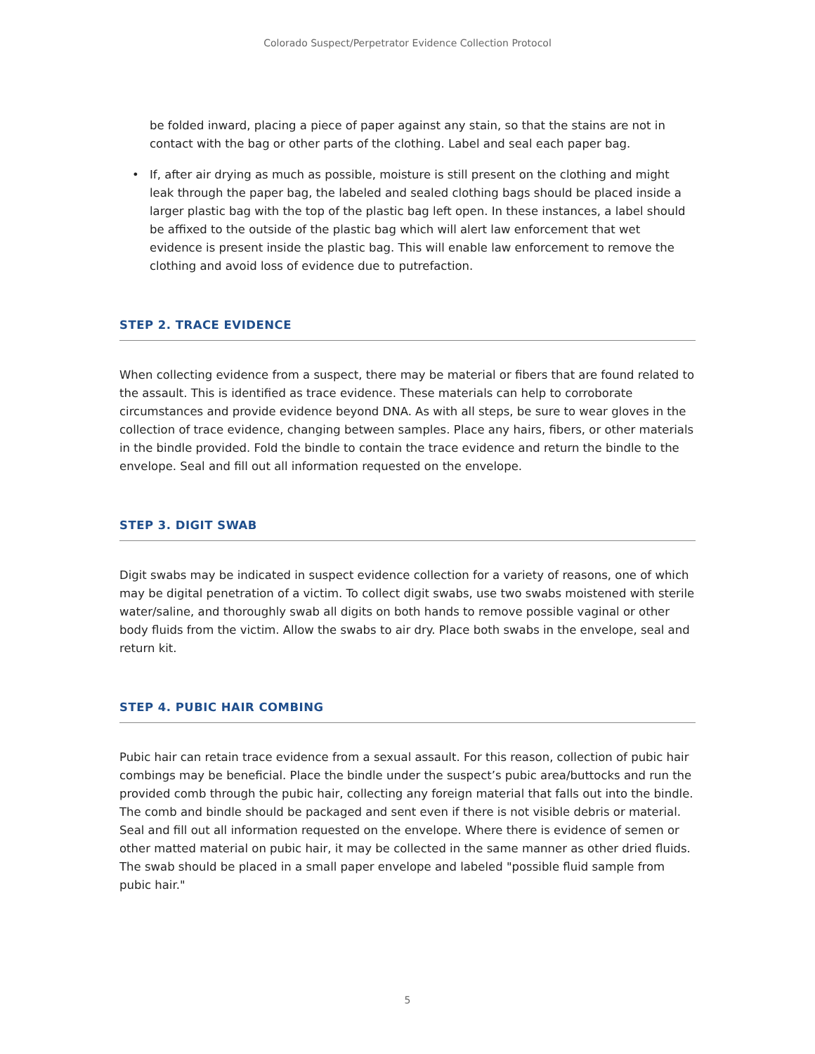Colorado Suspect/Perpetrator Evidence Collection Protocol
be folded inward, placing a piece of paper against any stain, so that the stains are not in contact with the bag or other parts of the clothing. Label and seal each paper bag.
• If, after air drying as much as possible, moisture is still present on the clothing and might leak through the paper bag, the labeled and sealed clothing bags should be placed inside a larger plastic bag with the top of the plastic bag left open. In these instances, a label should be affixed to the outside of the plastic bag which will alert law enforcement that wet evidence is present inside the plastic bag. This will enable law enforcement to remove the clothing and avoid loss of evidence due to putrefaction.
STEP 2. TRACE EVIDENCE
When collecting evidence from a suspect, there may be material or fibers that are found related to the assault. This is identified as trace evidence. These materials can help to corroborate circumstances and provide evidence beyond DNA. As with all steps, be sure to wear gloves in the collection of trace evidence, changing between samples. Place any hairs, fibers, or other materials in the bindle provided. Fold the bindle to contain the trace evidence and return the bindle to the envelope. Seal and fill out all information requested on the envelope.
STEP 3. DIGIT SWAB
Digit swabs may be indicated in suspect evidence collection for a variety of reasons, one of which may be digital penetration of a victim. To collect digit swabs, use two swabs moistened with sterile water/saline, and thoroughly swab all digits on both hands to remove possible vaginal or other body fluids from the victim. Allow the swabs to air dry. Place both swabs in the envelope, seal and return kit.
STEP 4. PUBIC HAIR COMBING
Pubic hair can retain trace evidence from a sexual assault. For this reason, collection of pubic hair combings may be beneficial. Place the bindle under the suspect’s pubic area/buttocks and run the provided comb through the pubic hair, collecting any foreign material that falls out into the bindle. The comb and bindle should be packaged and sent even if there is not visible debris or material. Seal and fill out all information requested on the envelope. Where there is evidence of semen or other matted material on pubic hair, it may be collected in the same manner as other dried fluids. The swab should be placed in a small paper envelope and labeled "possible fluid sample from pubic hair."
5